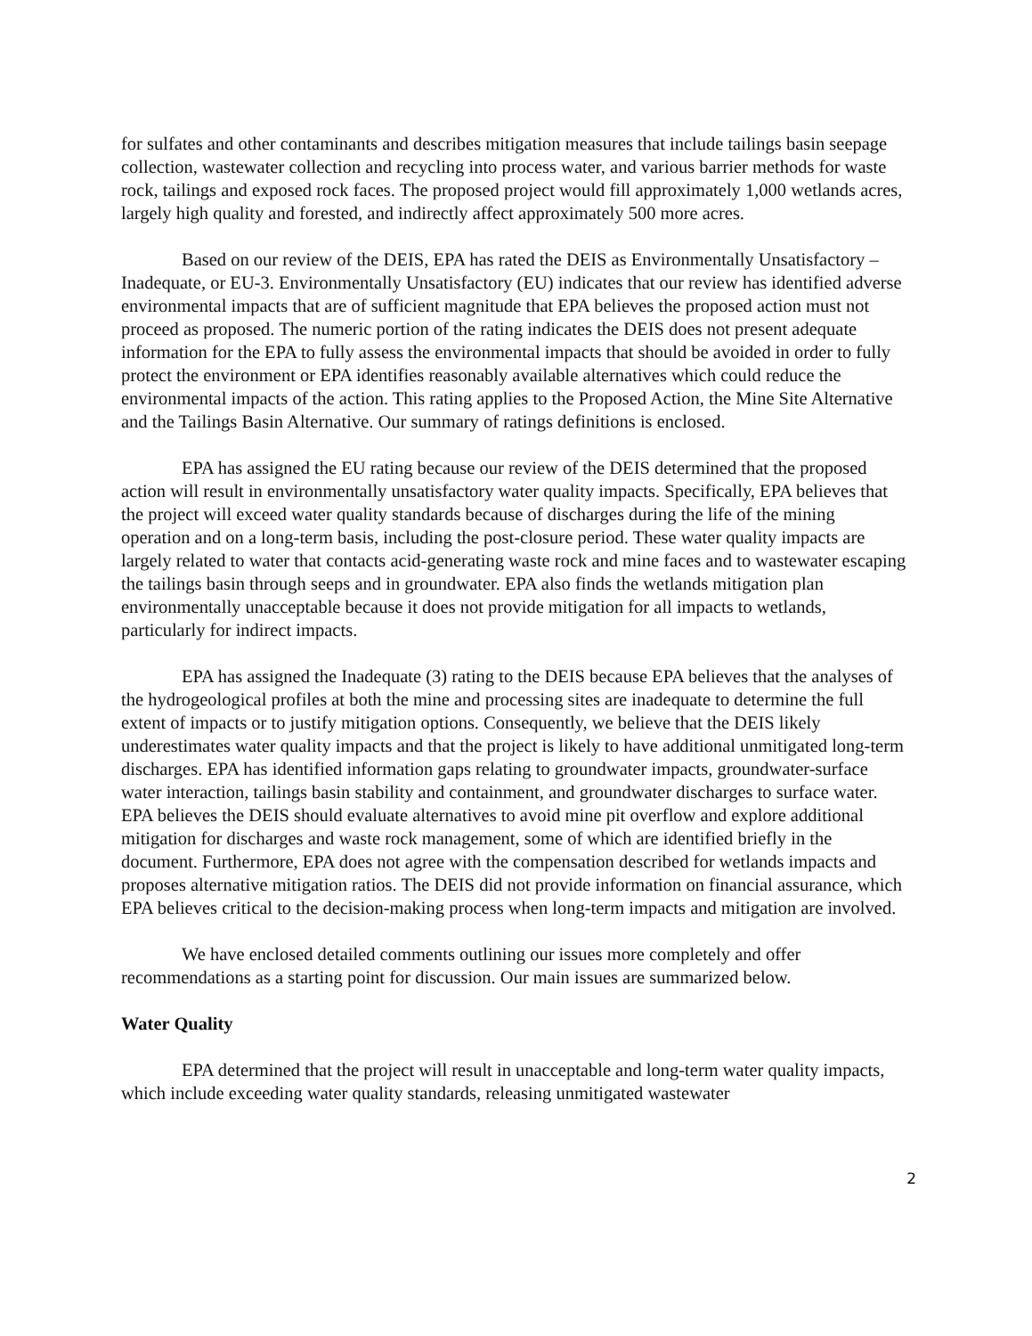for sulfates and other contaminants and describes mitigation measures that include tailings basin seepage collection, wastewater collection and recycling into process water, and various barrier methods for waste rock, tailings and exposed rock faces. The proposed project would fill approximately 1,000 wetlands acres, largely high quality and forested, and indirectly affect approximately 500 more acres.
Based on our review of the DEIS, EPA has rated the DEIS as Environmentally Unsatisfactory – Inadequate, or EU-3. Environmentally Unsatisfactory (EU) indicates that our review has identified adverse environmental impacts that are of sufficient magnitude that EPA believes the proposed action must not proceed as proposed. The numeric portion of the rating indicates the DEIS does not present adequate information for the EPA to fully assess the environmental impacts that should be avoided in order to fully protect the environment or EPA identifies reasonably available alternatives which could reduce the environmental impacts of the action. This rating applies to the Proposed Action, the Mine Site Alternative and the Tailings Basin Alternative. Our summary of ratings definitions is enclosed.
EPA has assigned the EU rating because our review of the DEIS determined that the proposed action will result in environmentally unsatisfactory water quality impacts. Specifically, EPA believes that the project will exceed water quality standards because of discharges during the life of the mining operation and on a long-term basis, including the post-closure period. These water quality impacts are largely related to water that contacts acid-generating waste rock and mine faces and to wastewater escaping the tailings basin through seeps and in groundwater. EPA also finds the wetlands mitigation plan environmentally unacceptable because it does not provide mitigation for all impacts to wetlands, particularly for indirect impacts.
EPA has assigned the Inadequate (3) rating to the DEIS because EPA believes that the analyses of the hydrogeological profiles at both the mine and processing sites are inadequate to determine the full extent of impacts or to justify mitigation options. Consequently, we believe that the DEIS likely underestimates water quality impacts and that the project is likely to have additional unmitigated long-term discharges. EPA has identified information gaps relating to groundwater impacts, groundwater-surface water interaction, tailings basin stability and containment, and groundwater discharges to surface water. EPA believes the DEIS should evaluate alternatives to avoid mine pit overflow and explore additional mitigation for discharges and waste rock management, some of which are identified briefly in the document. Furthermore, EPA does not agree with the compensation described for wetlands impacts and proposes alternative mitigation ratios. The DEIS did not provide information on financial assurance, which EPA believes critical to the decision-making process when long-term impacts and mitigation are involved.
We have enclosed detailed comments outlining our issues more completely and offer recommendations as a starting point for discussion. Our main issues are summarized below.
Water Quality
EPA determined that the project will result in unacceptable and long-term water quality impacts, which include exceeding water quality standards, releasing unmitigated wastewater
2